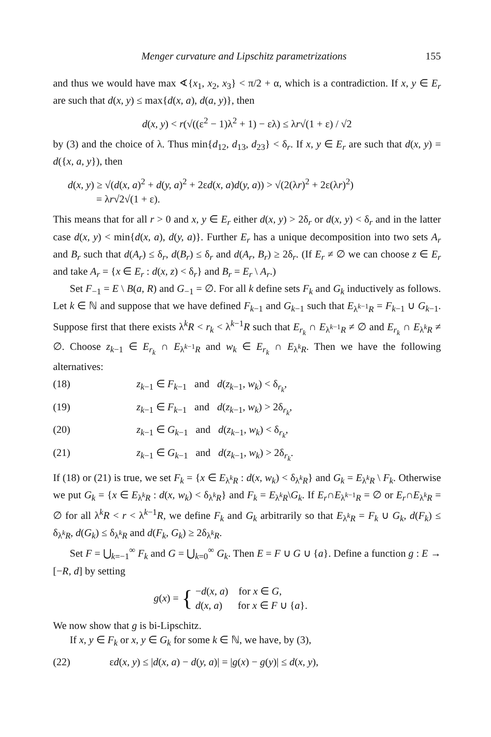Menger curvature and Lipschitz parametrizations 155
and thus we would have max ∢{x<sub>1</sub>, x<sub>2</sub>, x<sub>3</sub>} < π/2 + α, which is a contradiction. If x, y ∈ E<sub>r</sub> are such that d(x, y) ≤ max{d(x, a), d(a, y)}, then
d(x, y) < r(√((ε<sup>2</sup> − 1)λ<sup>2</sup> + 1) − ελ) ≤ λr√(1 + ε) / √2
by (3) and the choice of λ. Thus min{d<sub>12</sub>, d<sub>13</sub>, d<sub>23</sub>} < δ<sub>r</sub>. If x, y ∈ E<sub>r</sub> are such that d(x, y) = d({x, a, y}), then
d(x, y) ≥ √(d(x, a)<sup>2</sup> + d(y, a)<sup>2</sup> + 2εd(x, a)d(y, a)) > √(2(λr)<sup>2</sup> + 2ε(λr)<sup>2</sup>)
= λr√2√(1 + ε).
This means that for all r > 0 and x, y ∈ E<sub>r</sub> either d(x, y) > 2δ<sub>r</sub> or d(x, y) < δ<sub>r</sub> and in the latter case d(x, y) < min{d(x, a), d(y, a)}. Further E<sub>r</sub> has a unique decomposition into two sets A<sub>r</sub> and B<sub>r</sub> such that d(A<sub>r</sub>) ≤ δ<sub>r</sub>, d(B<sub>r</sub>) ≤ δ<sub>r</sub> and d(A<sub>r</sub>, B<sub>r</sub>) ≥ 2δ<sub>r</sub>. (If E<sub>r</sub> ≠ ∅ we can choose z ∈ E<sub>r</sub> and take A<sub>r</sub> = {x ∈ E<sub>r</sub> : d(x, z) < δ<sub>r</sub>} and B<sub>r</sub> = E<sub>r</sub> \ A<sub>r</sub>.)
Set F<sub>−1</sub> = E \ B(a, R) and G<sub>−1</sub> = ∅. For all k define sets F<sub>k</sub> and G<sub>k</sub> inductively as follows. Let k ∈ ℕ and suppose that we have defined F<sub>k−1</sub> and G<sub>k−1</sub> such that E<sub>λ<sup>k−1</sup>R</sub> = F<sub>k−1</sub> ∪ G<sub>k−1</sub>. Suppose first that there exists λ<sup>k</sup>R < r<sub>k</sub> < λ<sup>k−1</sup>R such that E<sub>r<sub>k</sub></sub> ∩ E<sub>λ<sup>k−1</sup>R</sub> ≠ ∅ and E<sub>r<sub>k</sub></sub> ∩ E<sub>λ<sup>k</sup>R</sub> ≠ ∅. Choose z<sub>k−1</sub> ∈ E<sub>r<sub>k</sub></sub> ∩ E<sub>λ<sup>k−1</sup>R</sub> and w<sub>k</sub> ∈ E<sub>r<sub>k</sub></sub> ∩ E<sub>λ<sup>k</sup>R</sub>. Then we have the following alternatives:
(18) z<sub>k−1</sub> ∈ F<sub>k−1</sub> and d(z<sub>k−1</sub>, w<sub>k</sub>) < δ<sub>r<sub>k</sub></sub>,
(19) z<sub>k−1</sub> ∈ F<sub>k−1</sub> and d(z<sub>k−1</sub>, w<sub>k</sub>) > 2δ<sub>r<sub>k</sub></sub>,
(20) z<sub>k−1</sub> ∈ G<sub>k−1</sub> and d(z<sub>k−1</sub>, w<sub>k</sub>) < δ<sub>r<sub>k</sub></sub>,
(21) z<sub>k−1</sub> ∈ G<sub>k−1</sub> and d(z<sub>k−1</sub>, w<sub>k</sub>) > 2δ<sub>r<sub>k</sub></sub>.
If (18) or (21) is true, we set F<sub>k</sub> = {x ∈ E<sub>λ<sup>k</sup>R</sub> : d(x, w<sub>k</sub>) < δ<sub>λ<sup>k</sup>R</sub>} and G<sub>k</sub> = E<sub>λ<sup>k</sup>R</sub> \ F<sub>k</sub>. Otherwise we put G<sub>k</sub> = {x ∈ E<sub>λ<sup>k</sup>R</sub> : d(x, w<sub>k</sub>) < δ<sub>λ<sup>k</sup>R</sub>} and F<sub>k</sub> = E<sub>λ<sup>k</sup>R</sub>\G<sub>k</sub>. If E<sub>r</sub>∩E<sub>λ<sup>k−1</sup>R</sub> = ∅ or E<sub>r</sub>∩E<sub>λ<sup>k</sup>R</sub> = ∅ for all λ<sup>k</sup>R < r < λ<sup>k−1</sup>R, we define F<sub>k</sub> and G<sub>k</sub> arbitrarily so that E<sub>λ<sup>k</sup>R</sub> = F<sub>k</sub> ∪ G<sub>k</sub>, d(F<sub>k</sub>) ≤ δ<sub>λ<sup>k</sup>R</sub>, d(G<sub>k</sub>) ≤ δ<sub>λ<sup>k</sup>R</sub> and d(F<sub>k</sub>, G<sub>k</sub>) ≥ 2δ<sub>λ<sup>k</sup>R</sub>.
Set F = ⋃<sub>k=−1</sub><sup>∞</sup> F<sub>k</sub> and G = ⋃<sub>k=0</sub><sup>∞</sup> G<sub>k</sub>. Then E = F ∪ G ∪ {a}. Define a function g : E → [−R, d] by setting
g(x) = { −d(x, a) for x ∈ G,
d(x, a) for x ∈ F ∪ {a}.
We now show that g is bi-Lipschitz.
If x, y ∈ F<sub>k</sub> or x, y ∈ G<sub>k</sub> for some k ∈ ℕ, we have, by (3),
(22) εd(x, y) ≤ |d(x, a) − d(y, a)| = |g(x) − g(y)| ≤ d(x, y),